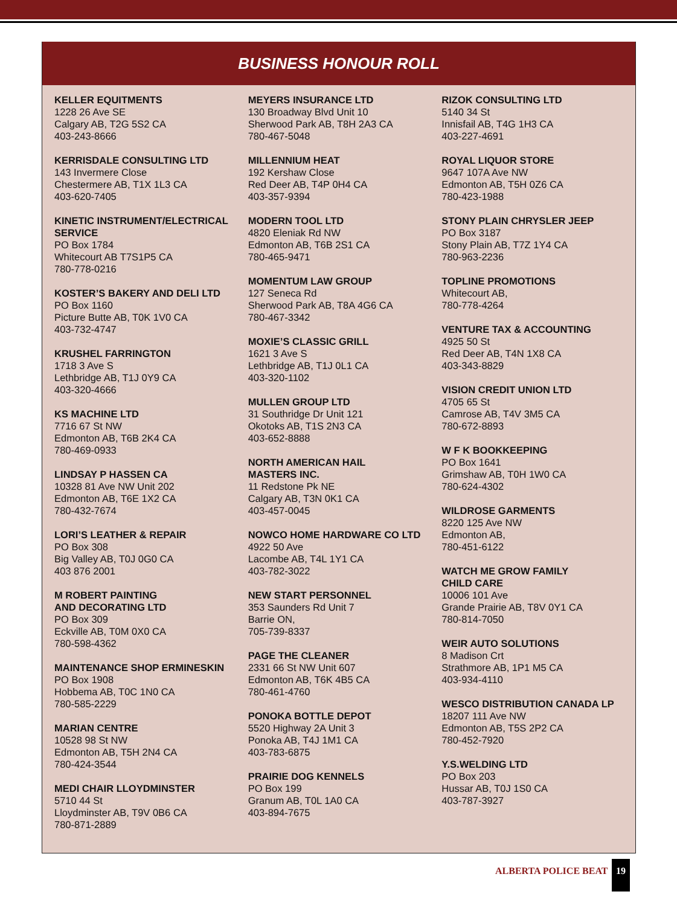BUSINESS HONOUR ROLL
KELLER EQUITMENTS
1228 26 Ave SE
Calgary AB, T2G 5S2 CA
403-243-8666
KERRISDALE CONSULTING LTD
143 Invermere Close
Chestermere AB, T1X 1L3 CA
403-620-7405
KINETIC INSTRUMENT/ELECTRICAL SERVICE
PO Box 1784
Whitecourt AB T7S1P5 CA
780-778-0216
KOSTER’S BAKERY AND DELI LTD
PO Box 1160
Picture Butte AB, T0K 1V0 CA
403-732-4747
KRUSHEL FARRINGTON
1718 3 Ave S
Lethbridge AB, T1J 0Y9 CA
403-320-4666
KS MACHINE LTD
7716 67 St NW
Edmonton AB, T6B 2K4 CA
780-469-0933
LINDSAY P HASSEN CA
10328 81 Ave NW Unit 202
Edmonton AB, T6E 1X2 CA
780-432-7674
LORI’S LEATHER & REPAIR
PO Box 308
Big Valley AB, T0J 0G0 CA
403 876 2001
M ROBERT PAINTING
AND DECORATING LTD
PO Box 309
Eckville AB, T0M 0X0 CA
780-598-4362
MAINTENANCE SHOP ERMINESKIN
PO Box 1908
Hobbema AB, T0C 1N0 CA
780-585-2229
MARIAN CENTRE
10528 98 St NW
Edmonton AB, T5H 2N4 CA
780-424-3544
MEDI CHAIR LLOYDMINSTER
5710 44 St
Lloydminster AB, T9V 0B6 CA
780-871-2889
MEYERS INSURANCE LTD
130 Broadway Blvd Unit 10
Sherwood Park AB, T8H 2A3 CA
780-467-5048
MILLENNIUM HEAT
192 Kershaw Close
Red Deer AB, T4P 0H4 CA
403-357-9394
MODERN TOOL LTD
4820 Eleniak Rd NW
Edmonton AB, T6B 2S1 CA
780-465-9471
MOMENTUM LAW GROUP
127 Seneca Rd
Sherwood Park AB, T8A 4G6 CA
780-467-3342
MOXIE’S CLASSIC GRILL
1621 3 Ave S
Lethbridge AB, T1J 0L1 CA
403-320-1102
MULLEN GROUP LTD
31 Southridge Dr Unit 121
Okotoks AB, T1S 2N3 CA
403-652-8888
NORTH AMERICAN HAIL
MASTERS INC.
11 Redstone Pk NE
Calgary AB, T3N 0K1 CA
403-457-0045
NOWCO HOME HARDWARE CO LTD
4922 50 Ave
Lacombe AB, T4L 1Y1 CA
403-782-3022
NEW START PERSONNEL
353 Saunders Rd Unit 7
Barrie ON,
705-739-8337
PAGE THE CLEANER
2331 66 St NW Unit 607
Edmonton AB, T6K 4B5 CA
780-461-4760
PONOKA BOTTLE DEPOT
5520 Highway 2A Unit 3
Ponoka AB, T4J 1M1 CA
403-783-6875
PRAIRIE DOG KENNELS
PO Box 199
Granum AB, T0L 1A0 CA
403-894-7675
RIZOK CONSULTING LTD
5140 34 St
Innisfail AB, T4G 1H3 CA
403-227-4691
ROYAL LIQUOR STORE
9647 107A Ave NW
Edmonton AB, T5H 0Z6 CA
780-423-1988
STONY PLAIN CHRYSLER JEEP
PO Box 3187
Stony Plain AB, T7Z 1Y4 CA
780-963-2236
TOPLINE PROMOTIONS
Whitecourt AB,
780-778-4264
VENTURE TAX & ACCOUNTING
4925 50 St
Red Deer AB, T4N 1X8 CA
403-343-8829
VISION CREDIT UNION LTD
4705 65 St
Camrose AB, T4V 3M5 CA
780-672-8893
W F K BOOKKEEPING
PO Box 1641
Grimshaw AB, T0H 1W0 CA
780-624-4302
WILDROSE GARMENTS
8220 125 Ave NW
Edmonton AB,
780-451-6122
WATCH ME GROW FAMILY
CHILD CARE
10006 101 Ave
Grande Prairie AB, T8V 0Y1 CA
780-814-7050
WEIR AUTO SOLUTIONS
8 Madison Crt
Strathmore AB, 1P1 M5 CA
403-934-4110
WESCO DISTRIBUTION CANADA LP
18207 111 Ave NW
Edmonton AB, T5S 2P2 CA
780-452-7920
Y.S.WELDING LTD
PO Box 203
Hussar AB, T0J 1S0 CA
403-787-3927
ALBERTA POLICE BEAT
19